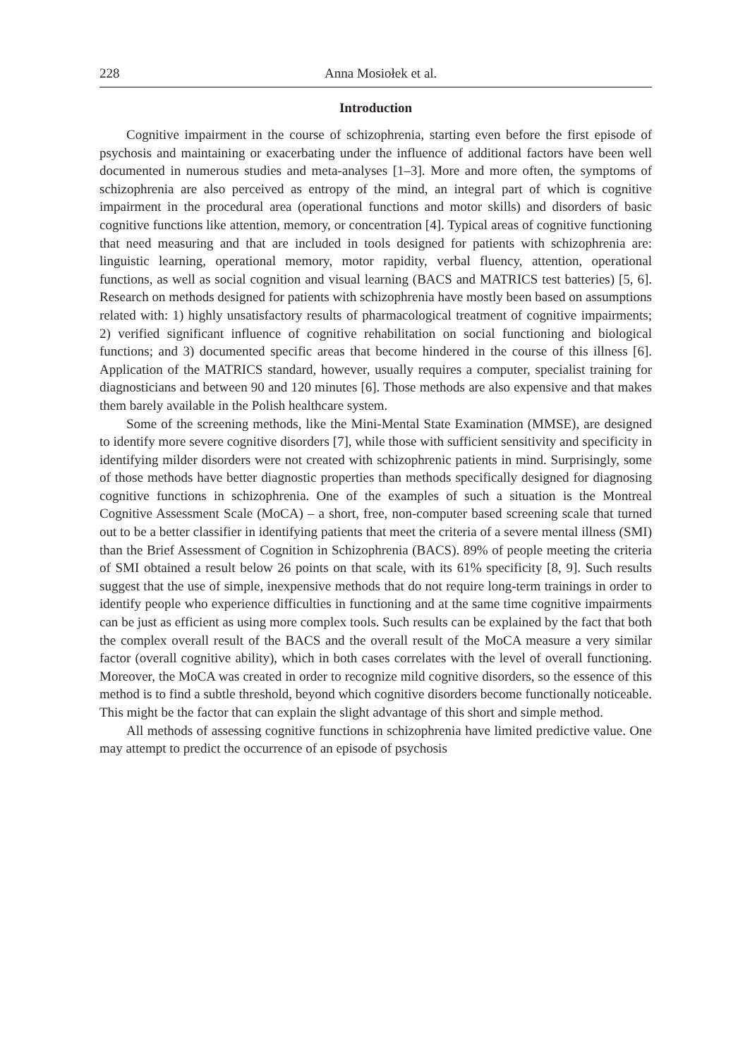228 Anna Mosiołek et al.
Introduction
Cognitive impairment in the course of schizophrenia, starting even before the first episode of psychosis and maintaining or exacerbating under the influence of additional factors have been well documented in numerous studies and meta-analyses [1–3]. More and more often, the symptoms of schizophrenia are also perceived as entropy of the mind, an integral part of which is cognitive impairment in the procedural area (operational functions and motor skills) and disorders of basic cognitive functions like attention, memory, or concentration [4]. Typical areas of cognitive functioning that need measuring and that are included in tools designed for patients with schizophrenia are: linguistic learning, operational memory, motor rapidity, verbal fluency, attention, operational functions, as well as social cognition and visual learning (BACS and MATRICS test batteries) [5, 6]. Research on methods designed for patients with schizophrenia have mostly been based on assumptions related with: 1) highly unsatisfactory results of pharmacological treatment of cognitive impairments; 2) verified significant influence of cognitive rehabilitation on social functioning and biological functions; and 3) documented specific areas that become hindered in the course of this illness [6]. Application of the MATRICS standard, however, usually requires a computer, specialist training for diagnosticians and between 90 and 120 minutes [6]. Those methods are also expensive and that makes them barely available in the Polish healthcare system.
Some of the screening methods, like the Mini-Mental State Examination (MMSE), are designed to identify more severe cognitive disorders [7], while those with sufficient sensitivity and specificity in identifying milder disorders were not created with schizophrenic patients in mind. Surprisingly, some of those methods have better diagnostic properties than methods specifically designed for diagnosing cognitive functions in schizophrenia. One of the examples of such a situation is the Montreal Cognitive Assessment Scale (MoCA) – a short, free, non-computer based screening scale that turned out to be a better classifier in identifying patients that meet the criteria of a severe mental illness (SMI) than the Brief Assessment of Cognition in Schizophrenia (BACS). 89% of people meeting the criteria of SMI obtained a result below 26 points on that scale, with its 61% specificity [8, 9]. Such results suggest that the use of simple, inexpensive methods that do not require long-term trainings in order to identify people who experience difficulties in functioning and at the same time cognitive impairments can be just as efficient as using more complex tools. Such results can be explained by the fact that both the complex overall result of the BACS and the overall result of the MoCA measure a very similar factor (overall cognitive ability), which in both cases correlates with the level of overall functioning. Moreover, the MoCA was created in order to recognize mild cognitive disorders, so the essence of this method is to find a subtle threshold, beyond which cognitive disorders become functionally noticeable. This might be the factor that can explain the slight advantage of this short and simple method.
All methods of assessing cognitive functions in schizophrenia have limited predictive value. One may attempt to predict the occurrence of an episode of psychosis